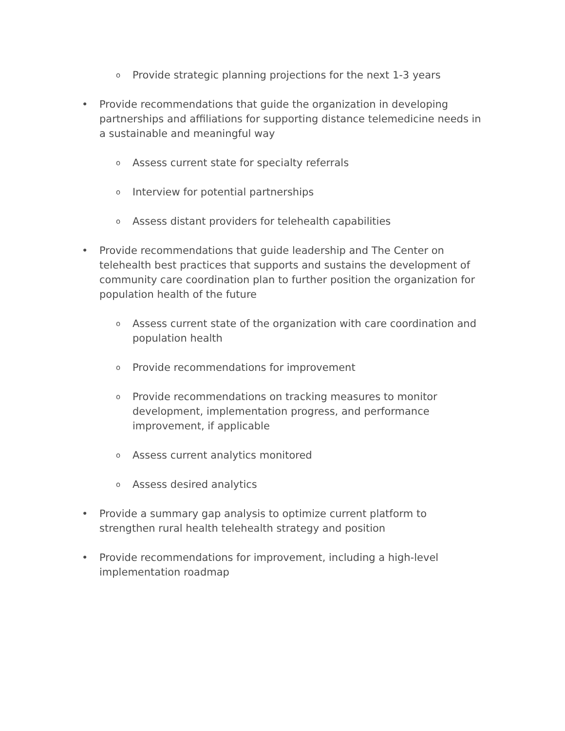o Provide strategic planning projections for the next 1-3 years
• Provide recommendations that guide the organization in developing partnerships and affiliations for supporting distance telemedicine needs in a sustainable and meaningful way
o Assess current state for specialty referrals
o Interview for potential partnerships
o Assess distant providers for telehealth capabilities
• Provide recommendations that guide leadership and The Center on telehealth best practices that supports and sustains the development of community care coordination plan to further position the organization for population health of the future
o Assess current state of the organization with care coordination and population health
o Provide recommendations for improvement
o Provide recommendations on tracking measures to monitor development, implementation progress, and performance improvement, if applicable
o Assess current analytics monitored
o Assess desired analytics
• Provide a summary gap analysis to optimize current platform to strengthen rural health telehealth strategy and position
• Provide recommendations for improvement, including a high-level implementation roadmap